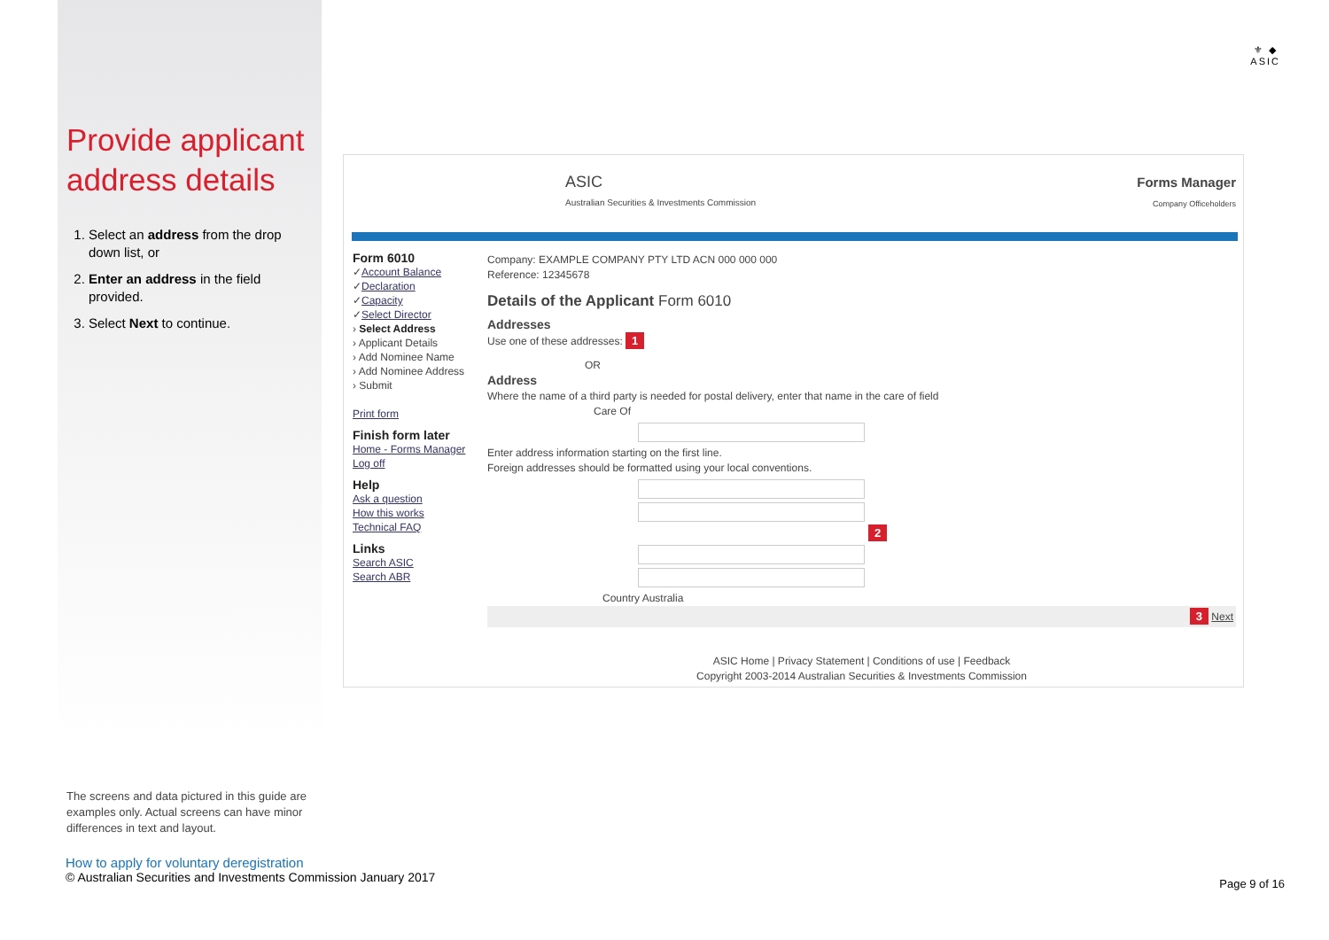⚜ ◆
ASIC
Provide applicant address details
1. Select an address from the drop down list, or
2. Enter an address in the field provided.
3. Select Next to continue.
ASIC
Australian Securities & Investments Commission
Forms Manager
Company Officeholders
Form 6010
✓Account Balance
✓Declaration
✓Capacity
✓Select Director
› Select Address
› Applicant Details
› Add Nominee Name
› Add Nominee Address
› Submit
Print form
Finish form later
Home - Forms Manager
Log off
Help
Ask a question
How this works
Technical FAQ
Links
Search ASIC
Search ABR
Company: EXAMPLE COMPANY PTY LTD ACN 000 000 000
Reference: 12345678
Details of the Applicant Form 6010
Addresses
Use one of these addresses: 1
OR
Address
Where the name of a third party is needed for postal delivery, enter that name in the care of field
Care Of
Enter address information starting on the first line.
Foreign addresses should be formatted using your local conventions. 2
Country Australia
3 Next
ASIC Home | Privacy Statement | Conditions of use | Feedback
Copyright 2003-2014 Australian Securities & Investments Commission
The screens and data pictured in this guide are examples only. Actual screens can have minor differences in text and layout.
How to apply for voluntary deregistration
© Australian Securities and Investments Commission January 2017
Page 9 of 16